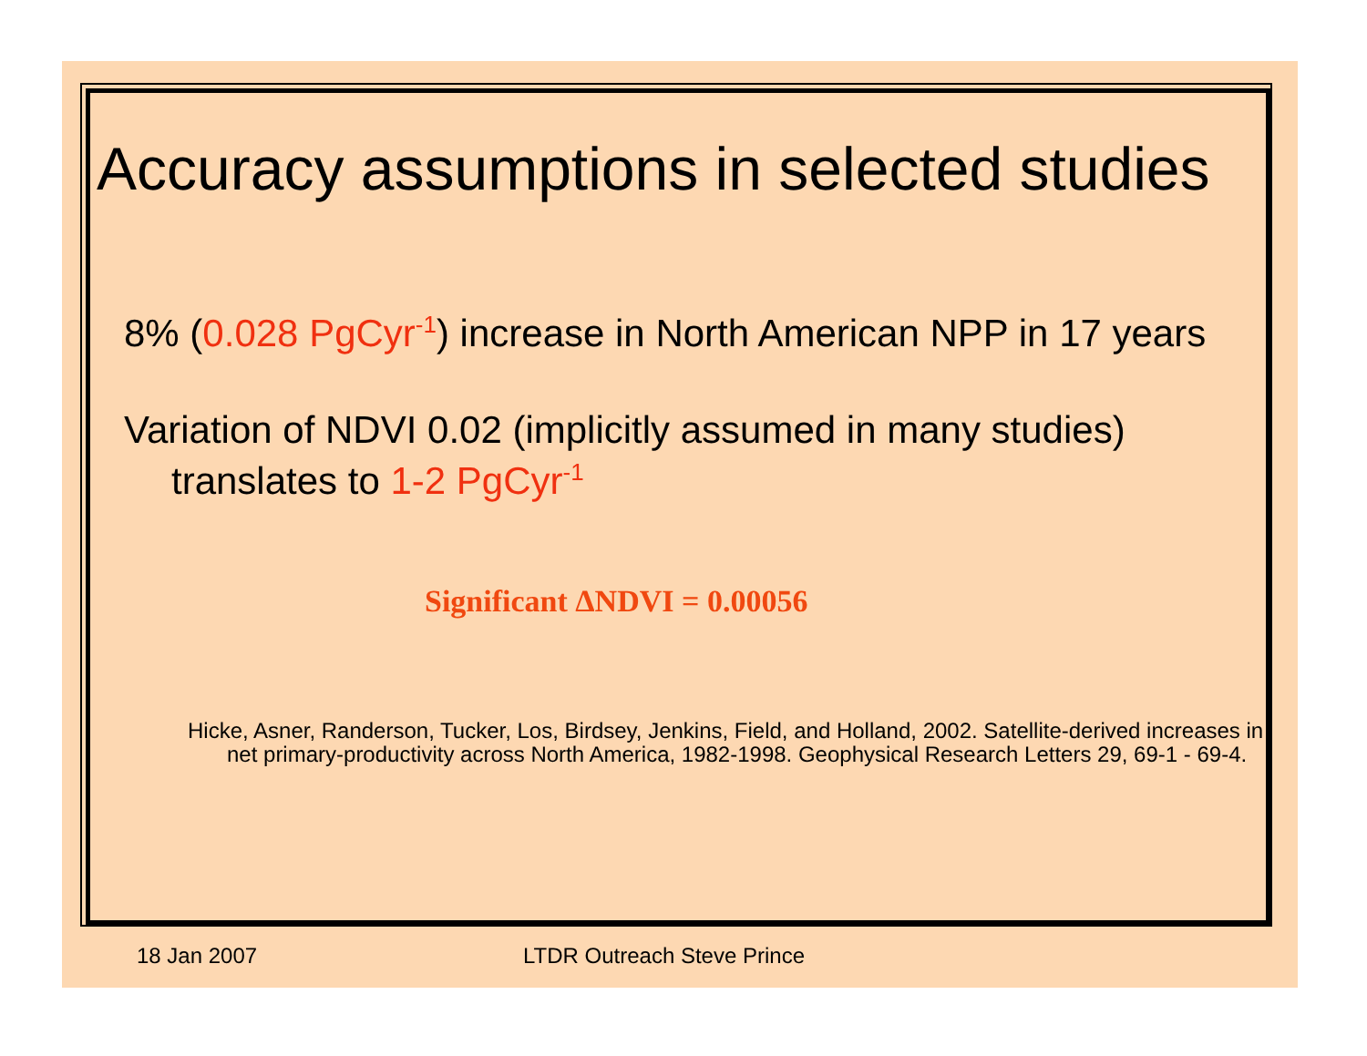Accuracy assumptions in selected studies
8% (0.028 PgCyr<sup>-1</sup>) increase in North American NPP in 17 years
Variation of NDVI 0.02 (implicitly assumed in many studies)
translates to 1-2 PgCyr<sup>-1</sup>
Significant ΔNDVI = 0.00056
Hicke, Asner, Randerson, Tucker, Los, Birdsey, Jenkins, Field, and Holland, 2002. Satellite-derived increases in net primary-productivity across North America, 1982-1998. Geophysical Research Letters 29, 69-1 - 69-4.
18 Jan 2007 LTDR Outreach Steve Prince